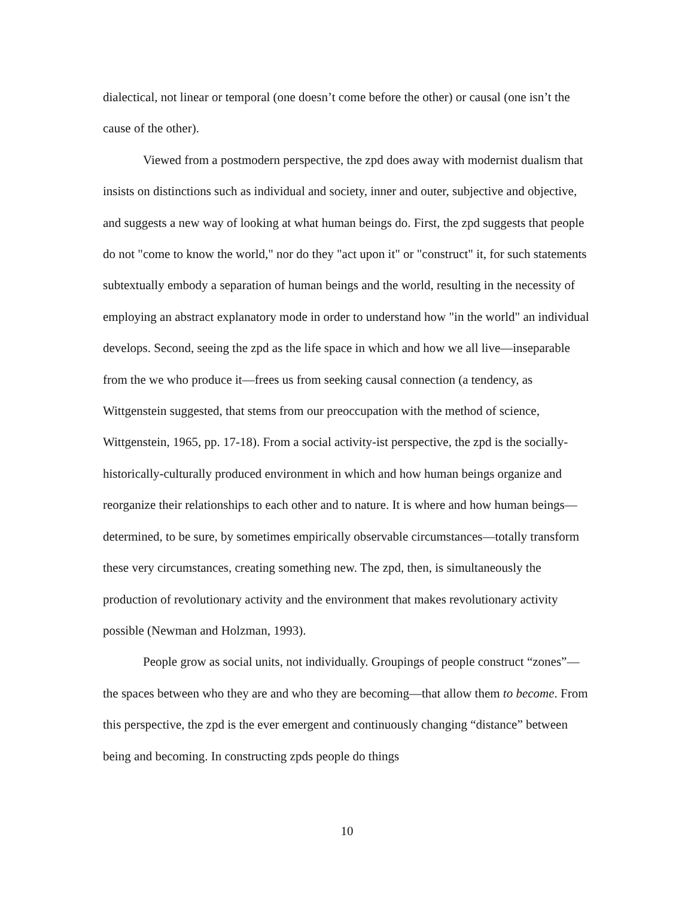dialectical, not linear or temporal (one doesn’t come before the other) or causal (one isn’t the cause of the other).
Viewed from a postmodern perspective, the zpd does away with modernist dualism that insists on distinctions such as individual and society, inner and outer, subjective and objective, and suggests a new way of looking at what human beings do. First, the zpd suggests that people do not "come to know the world," nor do they "act upon it" or "construct" it, for such statements subtextually embody a separation of human beings and the world, resulting in the necessity of employing an abstract explanatory mode in order to understand how "in the world" an individual develops. Second, seeing the zpd as the life space in which and how we all live—inseparable from the we who produce it—frees us from seeking causal connection (a tendency, as Wittgenstein suggested, that stems from our preoccupation with the method of science, Wittgenstein, 1965, pp. 17-18). From a social activity-ist perspective, the zpd is the socially-historically-culturally produced environment in which and how human beings organize and reorganize their relationships to each other and to nature. It is where and how human beings—determined, to be sure, by sometimes empirically observable circumstances—totally transform these very circumstances, creating something new. The zpd, then, is simultaneously the production of revolutionary activity and the environment that makes revolutionary activity possible (Newman and Holzman, 1993).
People grow as social units, not individually. Groupings of people construct “zones”—the spaces between who they are and who they are becoming—that allow them to become. From this perspective, the zpd is the ever emergent and continuously changing “distance” between being and becoming. In constructing zpds people do things
10